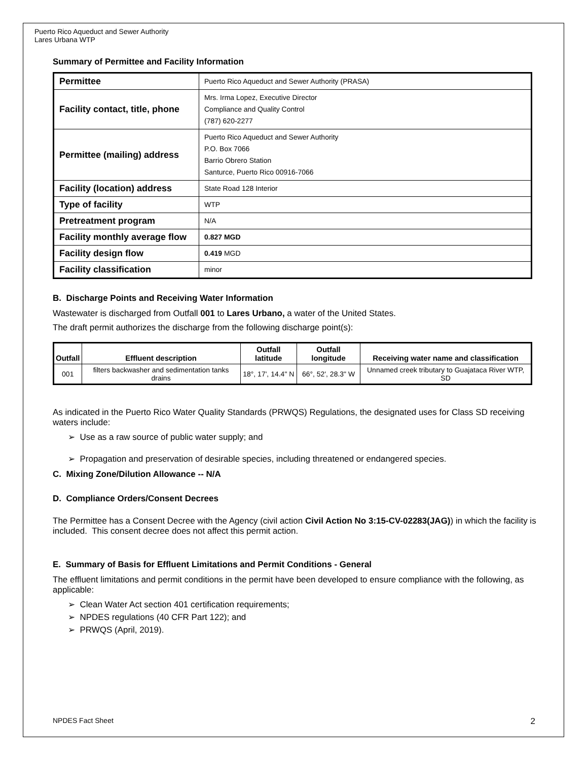Puerto Rico Aqueduct and Sewer Authority
Lares Urbana WTP
Summary of Permittee and Facility Information
| Permittee | Puerto Rico Aqueduct and Sewer Authority (PRASA) |
| Facility contact, title, phone | Mrs. Irma Lopez, Executive Director Compliance and Quality Control (787) 620-2277 |
| Permittee (mailing) address | Puerto Rico Aqueduct and Sewer Authority P.O. Box 7066 Barrio Obrero Station Santurce, Puerto Rico 00916-7066 |
| Facility (location) address | State Road 128 Interior |
| Type of facility | WTP |
| Pretreatment program | N/A |
| Facility monthly average flow | 0.827 MGD |
| Facility design flow | 0.419 MGD |
| Facility classification | minor |
B. Discharge Points and Receiving Water Information
Wastewater is discharged from Outfall 001 to Lares Urbano, a water of the United States.
The draft permit authorizes the discharge from the following discharge point(s):
| Outfall | Effluent description | Outfall latitude | Outfall longitude | Receiving water name and classification |
| --- | --- | --- | --- | --- |
| 001 | filters backwasher and sedimentation tanks drains | 18°, 17', 14.4" N | 66°, 52', 28.3" W | Unnamed creek tributary to Guajataca River WTP, SD |
As indicated in the Puerto Rico Water Quality Standards (PRWQS) Regulations, the designated uses for Class SD receiving waters include:
➢ Use as a raw source of public water supply; and
➢ Propagation and preservation of desirable species, including threatened or endangered species.
C. Mixing Zone/Dilution Allowance -- N/A
D. Compliance Orders/Consent Decrees
The Permittee has a Consent Decree with the Agency (civil action Civil Action No 3:15-CV-02283(JAG)) in which the facility is included. This consent decree does not affect this permit action.
E. Summary of Basis for Effluent Limitations and Permit Conditions - General
The effluent limitations and permit conditions in the permit have been developed to ensure compliance with the following, as applicable:
➢ Clean Water Act section 401 certification requirements;
➢ NPDES regulations (40 CFR Part 122); and
➢ PRWQS (April, 2019).
NPDES Fact Sheet 2